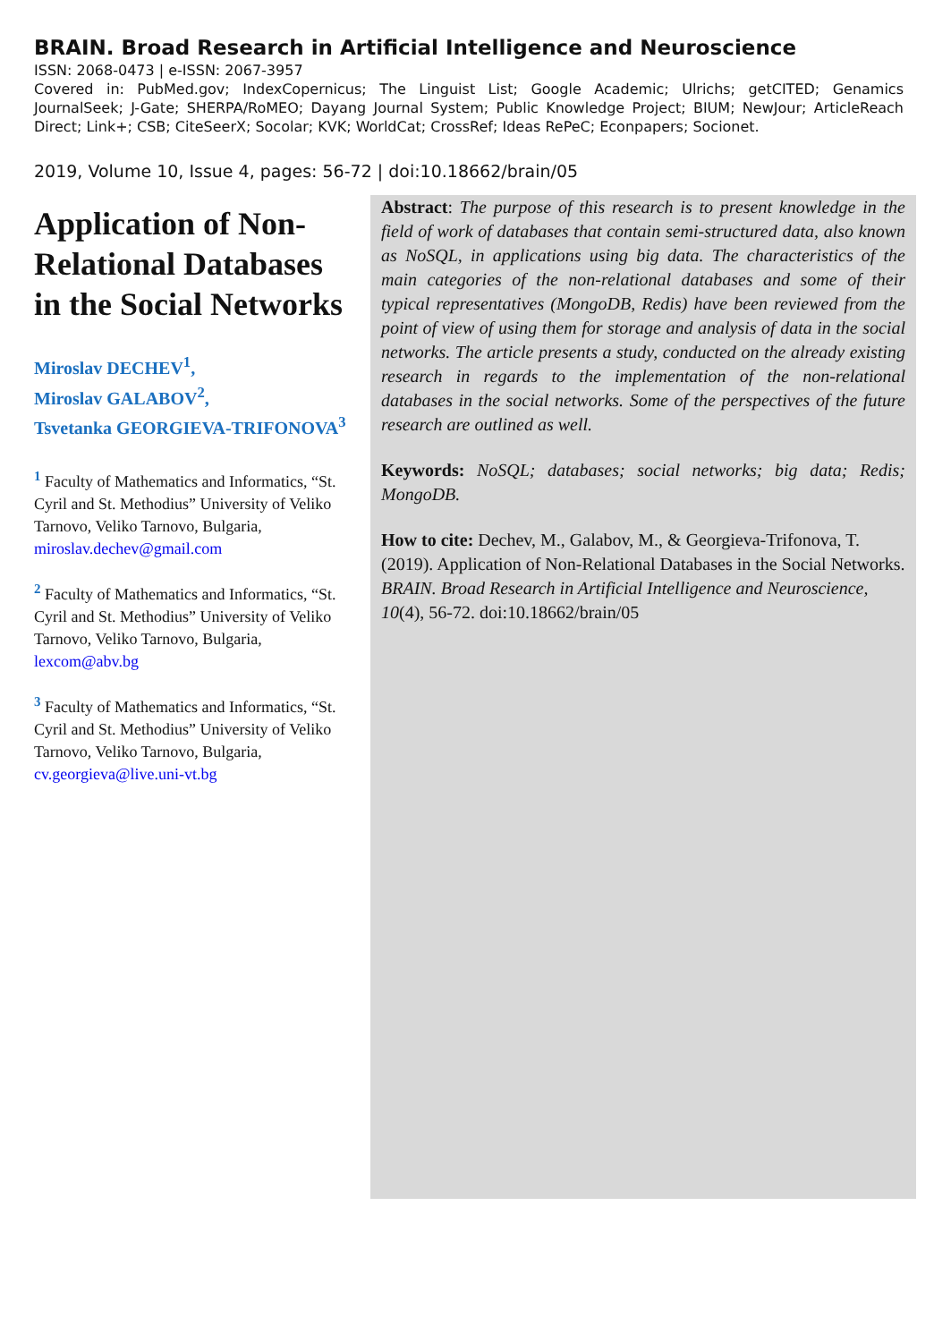BRAIN. Broad Research in Artificial Intelligence and Neuroscience
ISSN: 2068-0473 | e-ISSN: 2067-3957
Covered in: PubMed.gov; IndexCopernicus; The Linguist List; Google Academic; Ulrichs; getCITED; Genamics JournalSeek; J-Gate; SHERPA/RoMEO; Dayang Journal System; Public Knowledge Project; BIUM; NewJour; ArticleReach Direct; Link+; CSB; CiteSeerX; Socolar; KVK; WorldCat; CrossRef; Ideas RePeC; Econpapers; Socionet.
2019, Volume 10, Issue 4, pages: 56-72 | doi:10.18662/brain/05
Application of Non-Relational Databases in the Social Networks
Miroslav DECHEV<sup>1</sup>,
Miroslav GALABOV<sup>2</sup>,
Tsvetanka GEORGIEVA-TRIFONOVA<sup>3</sup>
<sup>1</sup> Faculty of Mathematics and Informatics, “St. Cyril and St. Methodius” University of Veliko Tarnovo, Veliko Tarnovo, Bulgaria, miroslav.dechev@gmail.com
<sup>2</sup> Faculty of Mathematics and Informatics, “St. Cyril and St. Methodius” University of Veliko Tarnovo, Veliko Tarnovo, Bulgaria, lexcom@abv.bg
<sup>3</sup> Faculty of Mathematics and Informatics, “St. Cyril and St. Methodius” University of Veliko Tarnovo, Veliko Tarnovo, Bulgaria, cv.georgieva@live.uni-vt.bg
Abstract: The purpose of this research is to present knowledge in the field of work of databases that contain semi-structured data, also known as NoSQL, in applications using big data. The characteristics of the main categories of the non-relational databases and some of their typical representatives (MongoDB, Redis) have been reviewed from the point of view of using them for storage and analysis of data in the social networks. The article presents a study, conducted on the already existing research in regards to the implementation of the non-relational databases in the social networks. Some of the perspectives of the future research are outlined as well.
Keywords: NoSQL; databases; social networks; big data; Redis; MongoDB.
How to cite: Dechev, M., Galabov, M., & Georgieva-Trifonova, T. (2019). Application of Non-Relational Databases in the Social Networks. BRAIN. Broad Research in Artificial Intelligence and Neuroscience, 10(4), 56-72. doi:10.18662/brain/05